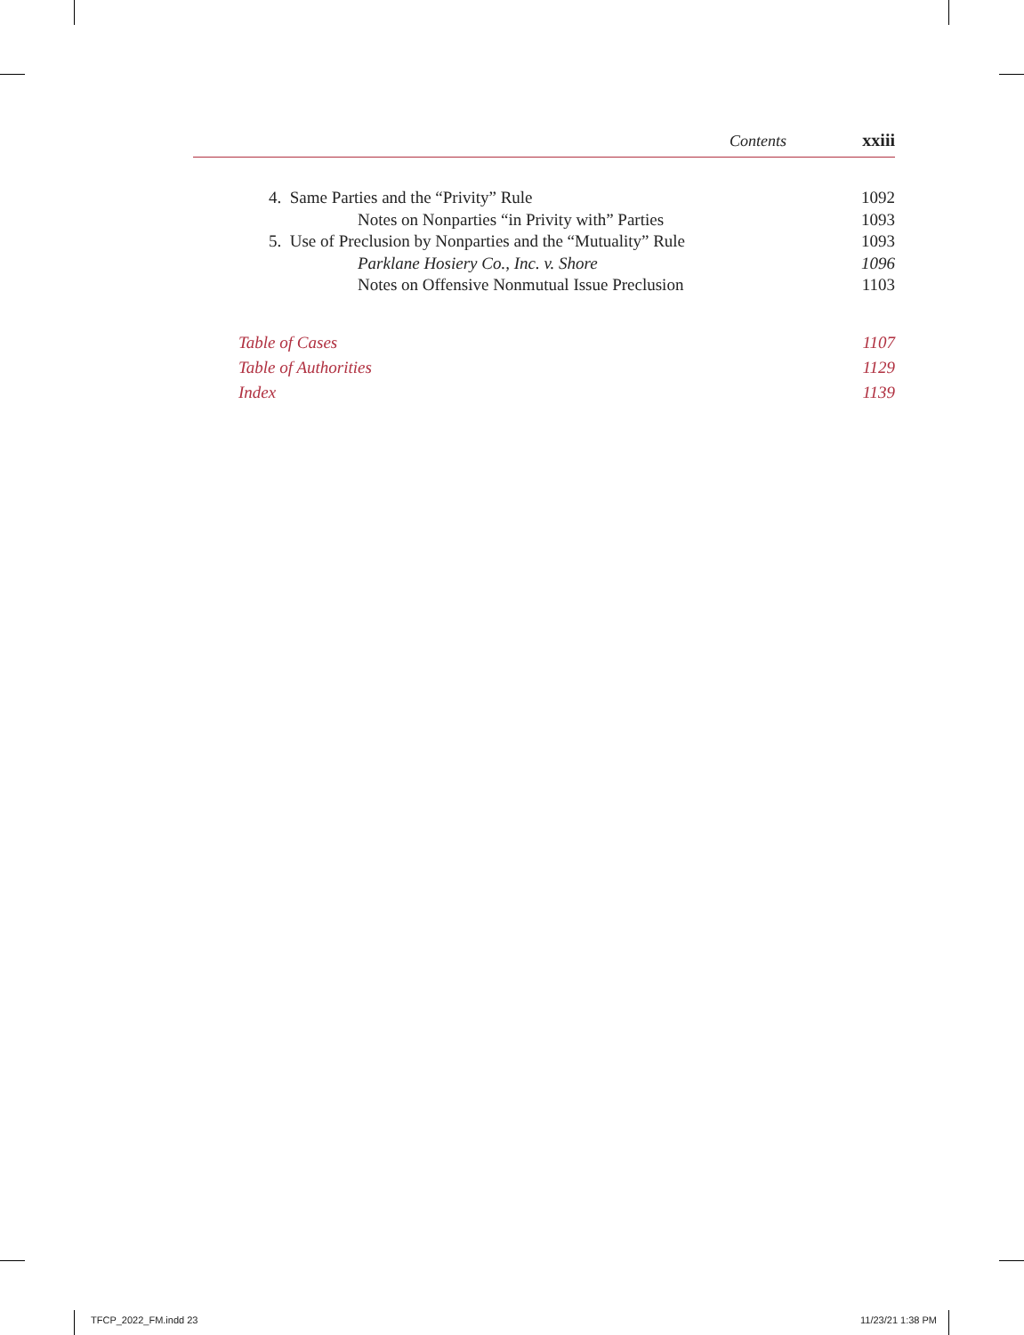Contents xxiii
4. Same Parties and the “Privity” Rule 1092
Notes on Nonparties “in Privity with” Parties 1093
5. Use of Preclusion by Nonparties and the “Mutuality” Rule 1093
Parklane Hosiery Co., Inc. v. Shore 1096
Notes on Offensive Nonmutual Issue Preclusion 1103
Table of Cases 1107
Table of Authorities 1129
Index 1139
TFCP_2022_FM.indd 23 11/23/21 1:38 PM